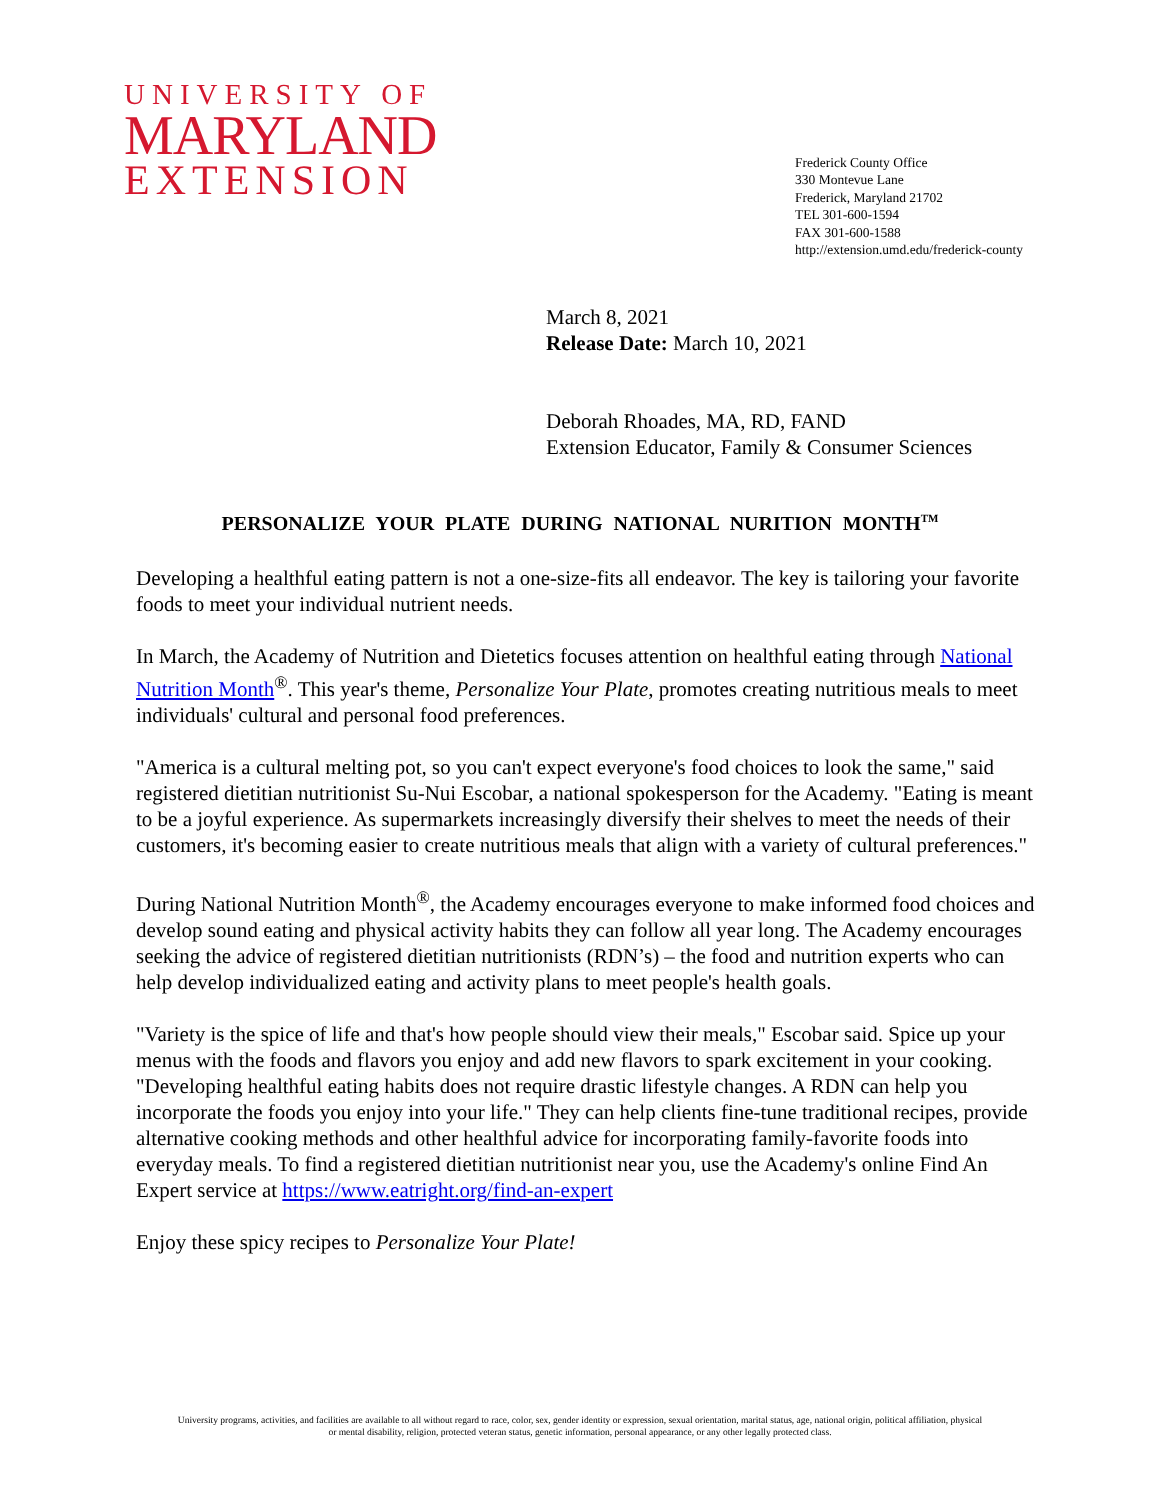UNIVERSITY OF
MARYLAND
EXTENSION
Frederick County Office
330 Montevue Lane
Frederick, Maryland 21702
TEL 301-600-1594
FAX 301-600-1588
http://extension.umd.edu/frederick-county
March 8, 2021
Release Date: March 10, 2021
Deborah Rhoades, MA, RD, FAND
Extension Educator, Family & Consumer Sciences
PERSONALIZE YOUR PLATE DURING NATIONAL NURITION MONTH<sup>TM</sup>
Developing a healthful eating pattern is not a one-size-fits all endeavor. The key is tailoring your favorite foods to meet your individual nutrient needs.
In March, the Academy of Nutrition and Dietetics focuses attention on healthful eating through National Nutrition Month<sup>®</sup>. This year's theme, Personalize Your Plate, promotes creating nutritious meals to meet individuals' cultural and personal food preferences.
"America is a cultural melting pot, so you can't expect everyone's food choices to look the same," said registered dietitian nutritionist Su-Nui Escobar, a national spokesperson for the Academy. "Eating is meant to be a joyful experience. As supermarkets increasingly diversify their shelves to meet the needs of their customers, it's becoming easier to create nutritious meals that align with a variety of cultural preferences."
During National Nutrition Month<sup>®</sup>, the Academy encourages everyone to make informed food choices and develop sound eating and physical activity habits they can follow all year long. The Academy encourages seeking the advice of registered dietitian nutritionists (RDN’s) – the food and nutrition experts who can help develop individualized eating and activity plans to meet people's health goals.
"Variety is the spice of life and that's how people should view their meals," Escobar said. Spice up your menus with the foods and flavors you enjoy and add new flavors to spark excitement in your cooking. "Developing healthful eating habits does not require drastic lifestyle changes. A RDN can help you incorporate the foods you enjoy into your life." They can help clients fine-tune traditional recipes, provide alternative cooking methods and other healthful advice for incorporating family-favorite foods into everyday meals. To find a registered dietitian nutritionist near you, use the Academy's online Find An Expert service at https://www.eatright.org/find-an-expert
Enjoy these spicy recipes to Personalize Your Plate!
University programs, activities, and facilities are available to all without regard to race, color, sex, gender identity or expression, sexual orientation, marital status, age, national origin, political affiliation, physical
or mental disability, religion, protected veteran status, genetic information, personal appearance, or any other legally protected class.